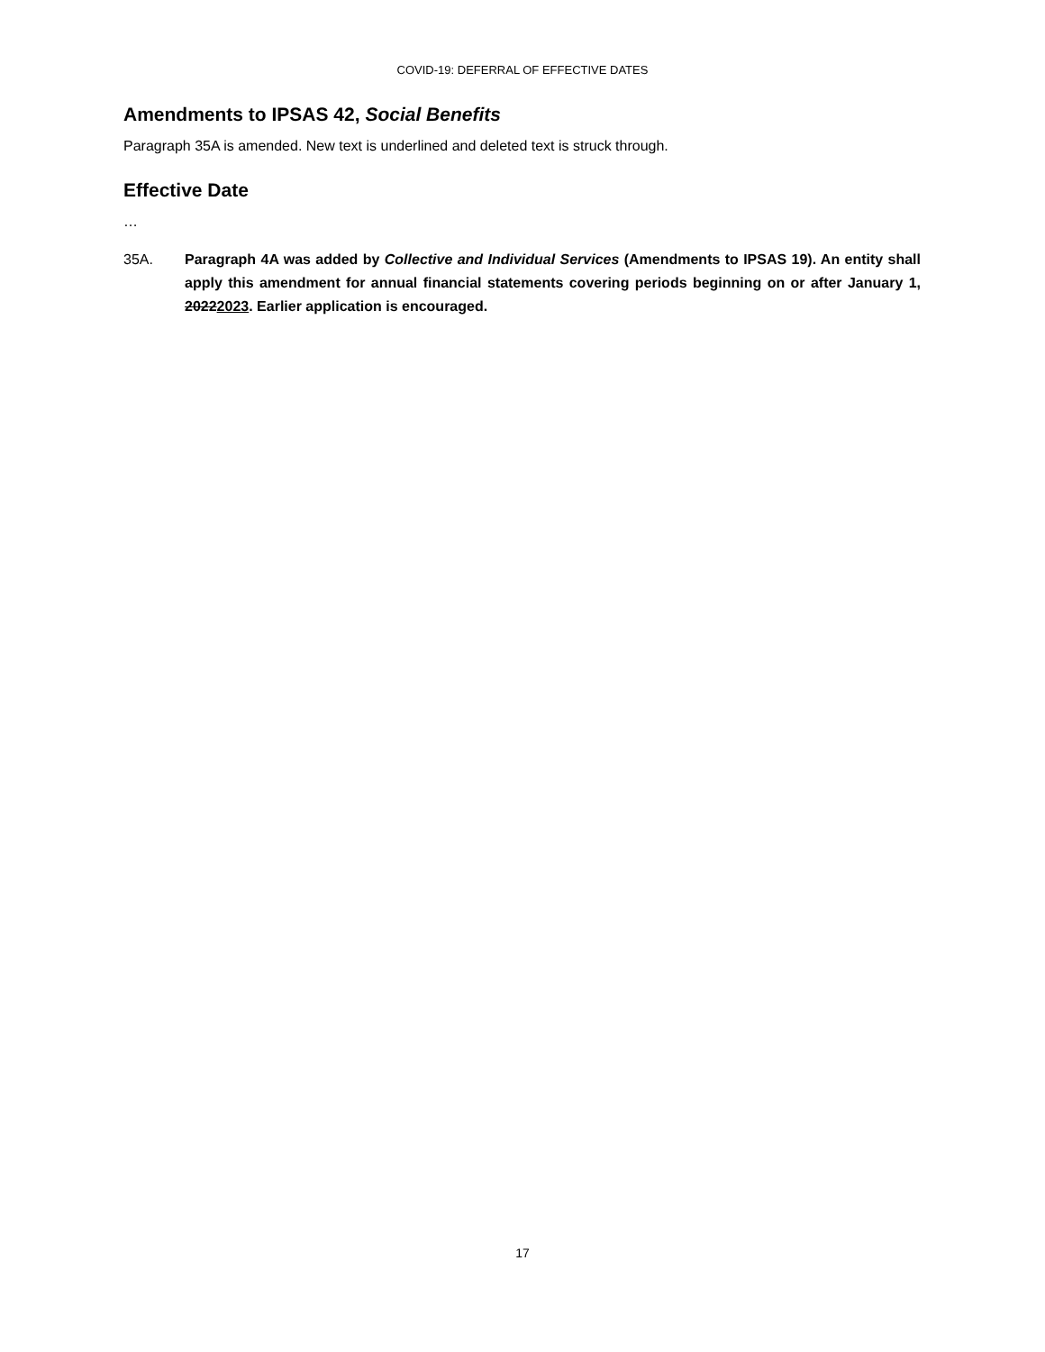COVID-19: DEFERRAL OF EFFECTIVE DATES
Amendments to IPSAS 42, Social Benefits
Paragraph 35A is amended. New text is underlined and deleted text is struck through.
Effective Date
…
35A. Paragraph 4A was added by Collective and Individual Services (Amendments to IPSAS 19). An entity shall apply this amendment for annual financial statements covering periods beginning on or after January 1, 20222023. Earlier application is encouraged.
17